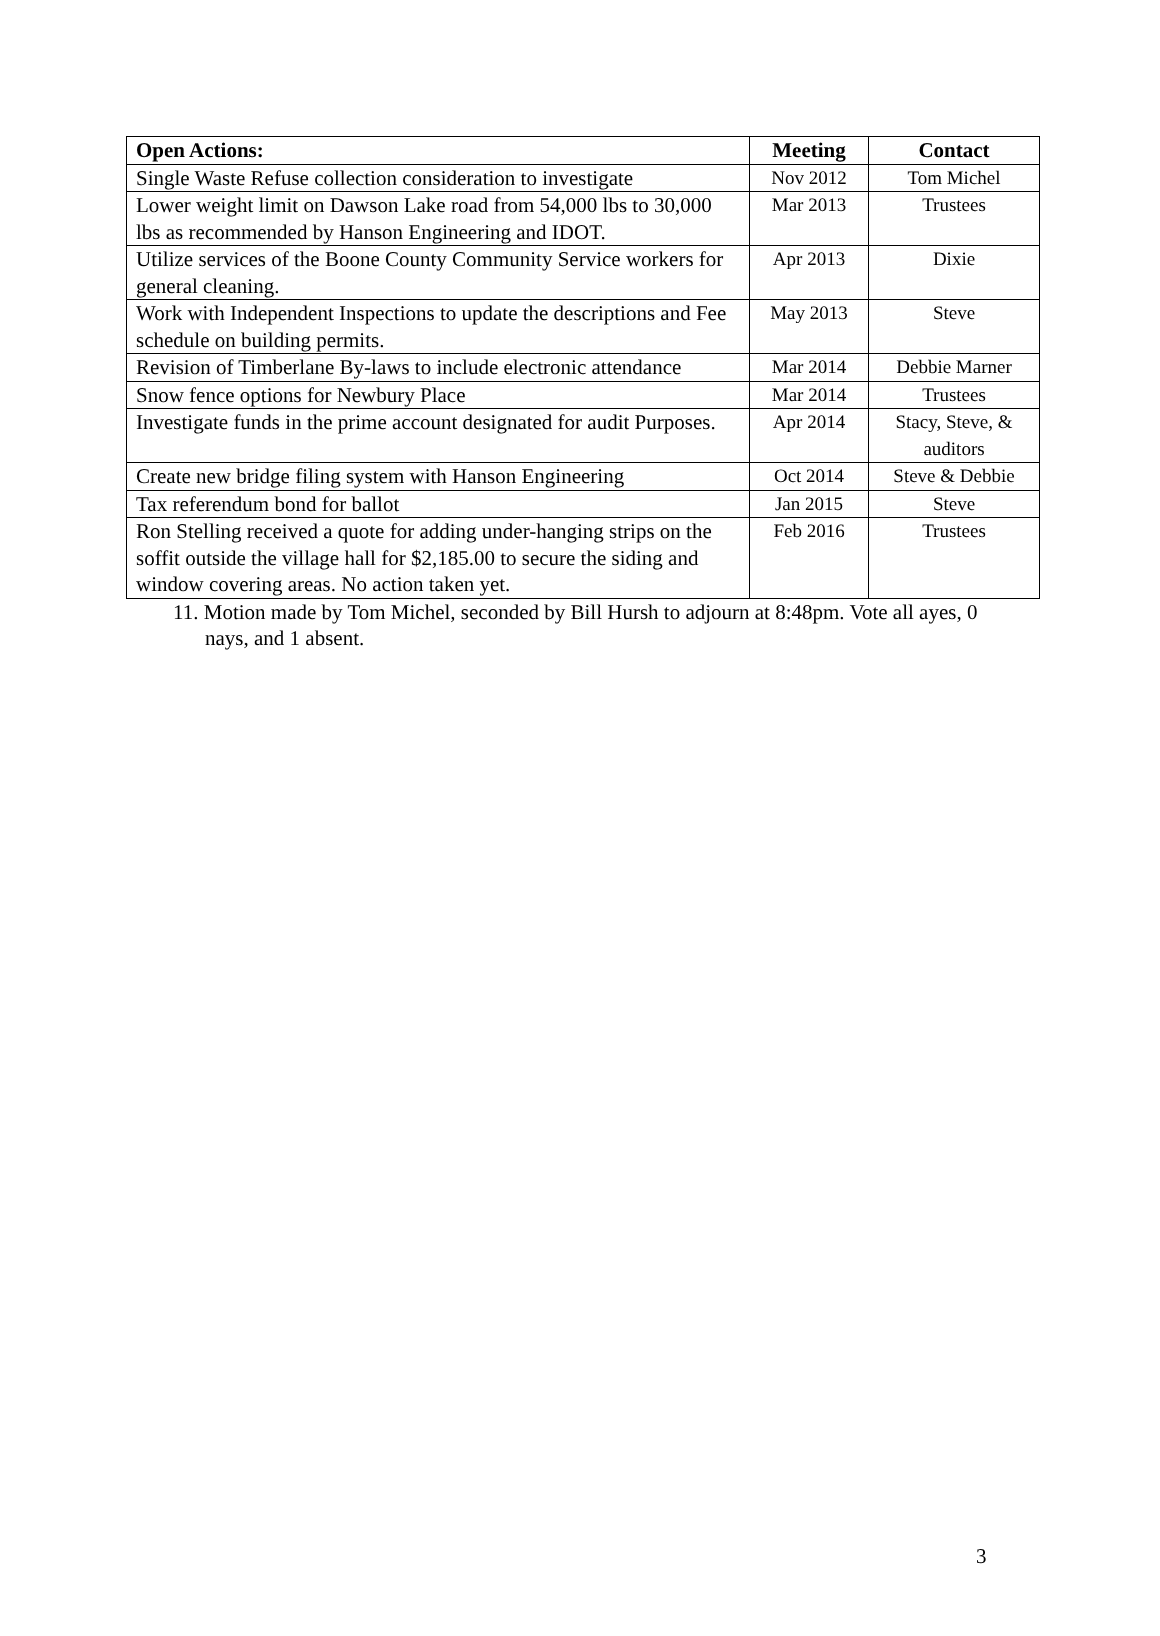| Open Actions: | Meeting | Contact |
| --- | --- | --- |
| Single Waste Refuse collection consideration to investigate | Nov 2012 | Tom Michel |
| Lower weight limit on Dawson Lake road from 54,000 lbs to 30,000 lbs as recommended by Hanson Engineering and IDOT. | Mar 2013 | Trustees |
| Utilize services of the Boone County Community Service workers for general cleaning. | Apr 2013 | Dixie |
| Work with Independent Inspections to update the descriptions and Fee schedule on building permits. | May 2013 | Steve |
| Revision of Timberlane By-laws to include electronic attendance | Mar 2014 | Debbie Marner |
| Snow fence options for Newbury Place | Mar 2014 | Trustees |
| Investigate funds in the prime account designated for audit Purposes. | Apr 2014 | Stacy, Steve, & auditors |
| Create new bridge filing system with Hanson Engineering | Oct 2014 | Steve & Debbie |
| Tax referendum bond for ballot | Jan 2015 | Steve |
| Ron Stelling received a quote for adding under-hanging strips on the soffit outside the village hall for $2,185.00 to secure the siding and window covering areas. No action taken yet. | Feb 2016 | Trustees |
11. Motion made by Tom Michel, seconded by Bill Hursh to adjourn at 8:48pm. Vote all ayes, 0 nays, and 1 absent.
3